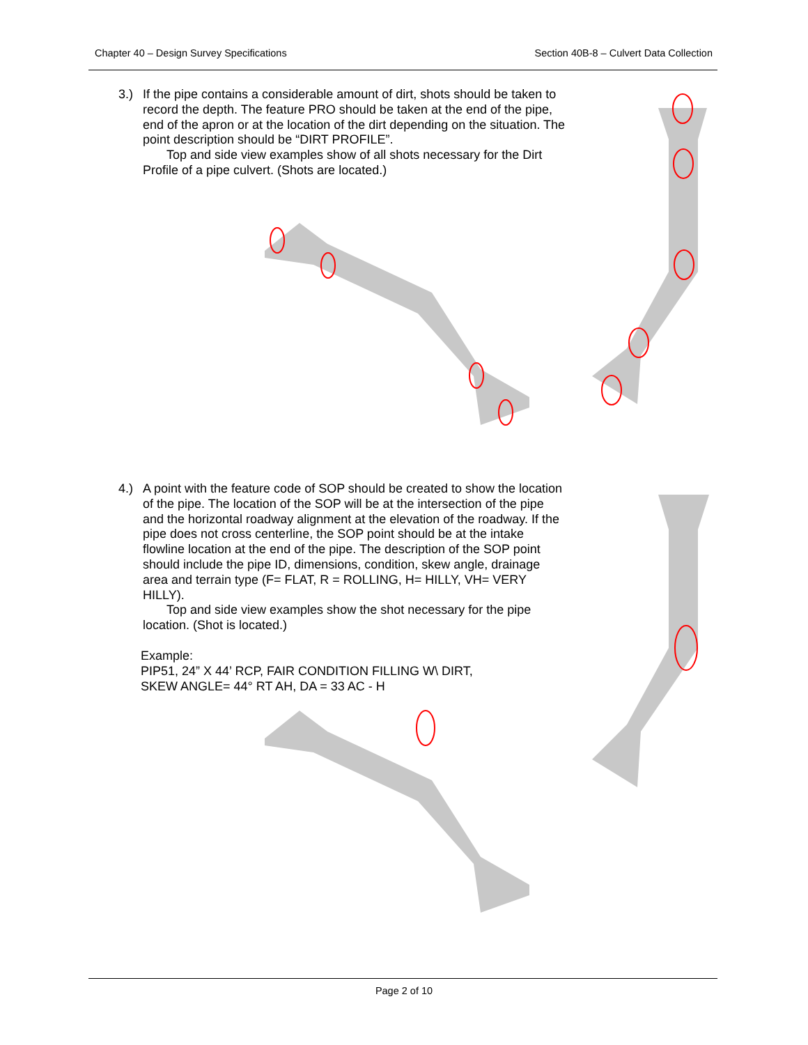Chapter 40 – Design Survey Specifications Section 40B-8 – Culvert Data Collection
3.) If the pipe contains a considerable amount of dirt, shots should be taken to record the depth. The feature PRO should be taken at the end of the pipe, end of the apron or at the location of the dirt depending on the situation. The point description should be “DIRT PROFILE”.
Top and side view examples show of all shots necessary for the Dirt Profile of a pipe culvert. (Shots are located.)
4.) A point with the feature code of SOP should be created to show the location of the pipe. The location of the SOP will be at the intersection of the pipe and the horizontal roadway alignment at the elevation of the roadway. If the pipe does not cross centerline, the SOP point should be at the intake flowline location at the end of the pipe. The description of the SOP point should include the pipe ID, dimensions, condition, skew angle, drainage area and terrain type (F= FLAT, R = ROLLING, H= HILLY, VH= VERY HILLY).
Top and side view examples show the shot necessary for the pipe location. (Shot is located.)
Example:
PIP51, 24” X 44’ RCP, FAIR CONDITION FILLING W\ DIRT,
SKEW ANGLE= 44° RT AH, DA = 33 AC - H
Page 2 of 10